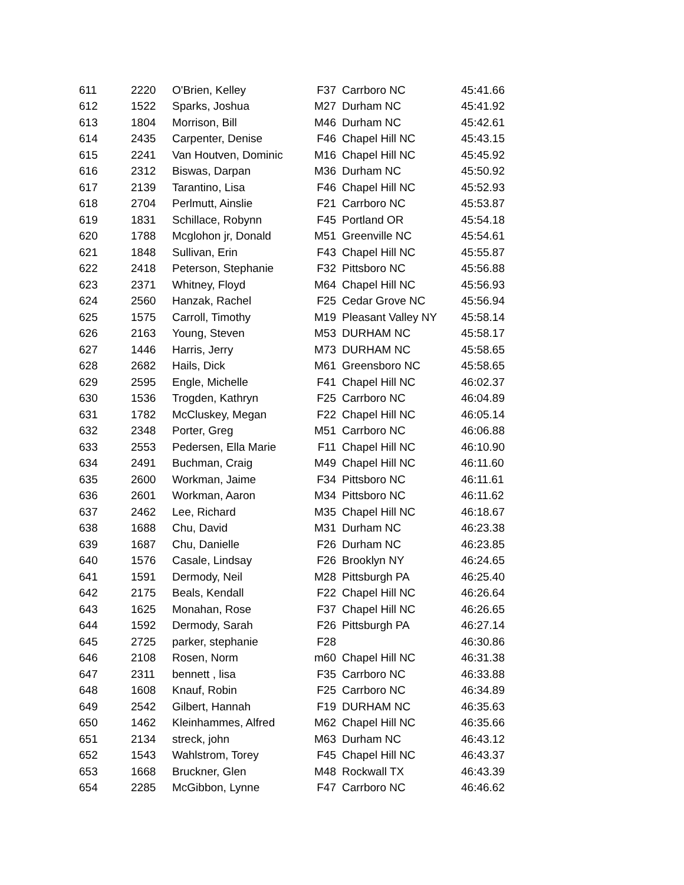| 611 | 2220 | O'Brien, Kelley | F37 | Carrboro NC | 45:41.66 |
| 612 | 1522 | Sparks, Joshua | M27 | Durham NC | 45:41.92 |
| 613 | 1804 | Morrison, Bill | M46 | Durham NC | 45:42.61 |
| 614 | 2435 | Carpenter, Denise | F46 | Chapel Hill NC | 45:43.15 |
| 615 | 2241 | Van Houtven, Dominic | M16 | Chapel Hill NC | 45:45.92 |
| 616 | 2312 | Biswas, Darpan | M36 | Durham NC | 45:50.92 |
| 617 | 2139 | Tarantino, Lisa | F46 | Chapel Hill NC | 45:52.93 |
| 618 | 2704 | Perlmutt, Ainslie | F21 | Carrboro NC | 45:53.87 |
| 619 | 1831 | Schillace, Robynn | F45 | Portland OR | 45:54.18 |
| 620 | 1788 | Mcglohon jr, Donald | M51 | Greenville NC | 45:54.61 |
| 621 | 1848 | Sullivan, Erin | F43 | Chapel Hill NC | 45:55.87 |
| 622 | 2418 | Peterson, Stephanie | F32 | Pittsboro NC | 45:56.88 |
| 623 | 2371 | Whitney, Floyd | M64 | Chapel Hill NC | 45:56.93 |
| 624 | 2560 | Hanzak, Rachel | F25 | Cedar Grove NC | 45:56.94 |
| 625 | 1575 | Carroll, Timothy | M19 | Pleasant Valley NY | 45:58.14 |
| 626 | 2163 | Young, Steven | M53 | DURHAM NC | 45:58.17 |
| 627 | 1446 | Harris, Jerry | M73 | DURHAM NC | 45:58.65 |
| 628 | 2682 | Hails, Dick | M61 | Greensboro NC | 45:58.65 |
| 629 | 2595 | Engle, Michelle | F41 | Chapel Hill NC | 46:02.37 |
| 630 | 1536 | Trogden, Kathryn | F25 | Carrboro NC | 46:04.89 |
| 631 | 1782 | McCluskey, Megan | F22 | Chapel Hill NC | 46:05.14 |
| 632 | 2348 | Porter, Greg | M51 | Carrboro NC | 46:06.88 |
| 633 | 2553 | Pedersen, Ella Marie | F11 | Chapel Hill NC | 46:10.90 |
| 634 | 2491 | Buchman, Craig | M49 | Chapel Hill NC | 46:11.60 |
| 635 | 2600 | Workman, Jaime | F34 | Pittsboro NC | 46:11.61 |
| 636 | 2601 | Workman, Aaron | M34 | Pittsboro NC | 46:11.62 |
| 637 | 2462 | Lee, Richard | M35 | Chapel Hill NC | 46:18.67 |
| 638 | 1688 | Chu, David | M31 | Durham NC | 46:23.38 |
| 639 | 1687 | Chu, Danielle | F26 | Durham NC | 46:23.85 |
| 640 | 1576 | Casale, Lindsay | F26 | Brooklyn NY | 46:24.65 |
| 641 | 1591 | Dermody, Neil | M28 | Pittsburgh PA | 46:25.40 |
| 642 | 2175 | Beals, Kendall | F22 | Chapel Hill NC | 46:26.64 |
| 643 | 1625 | Monahan, Rose | F37 | Chapel Hill NC | 46:26.65 |
| 644 | 1592 | Dermody, Sarah | F26 | Pittsburgh PA | 46:27.14 |
| 645 | 2725 | parker, stephanie | F28 | | 46:30.86 |
| 646 | 2108 | Rosen, Norm | m60 | Chapel Hill NC | 46:31.38 |
| 647 | 2311 | bennett , lisa | F35 | Carrboro NC | 46:33.88 |
| 648 | 1608 | Knauf, Robin | F25 | Carrboro NC | 46:34.89 |
| 649 | 2542 | Gilbert, Hannah | F19 | DURHAM NC | 46:35.63 |
| 650 | 1462 | Kleinhammes, Alfred | M62 | Chapel Hill NC | 46:35.66 |
| 651 | 2134 | streck, john | M63 | Durham NC | 46:43.12 |
| 652 | 1543 | Wahlstrom, Torey | F45 | Chapel Hill NC | 46:43.37 |
| 653 | 1668 | Bruckner, Glen | M48 | Rockwall TX | 46:43.39 |
| 654 | 2285 | McGibbon, Lynne | F47 | Carrboro NC | 46:46.62 |